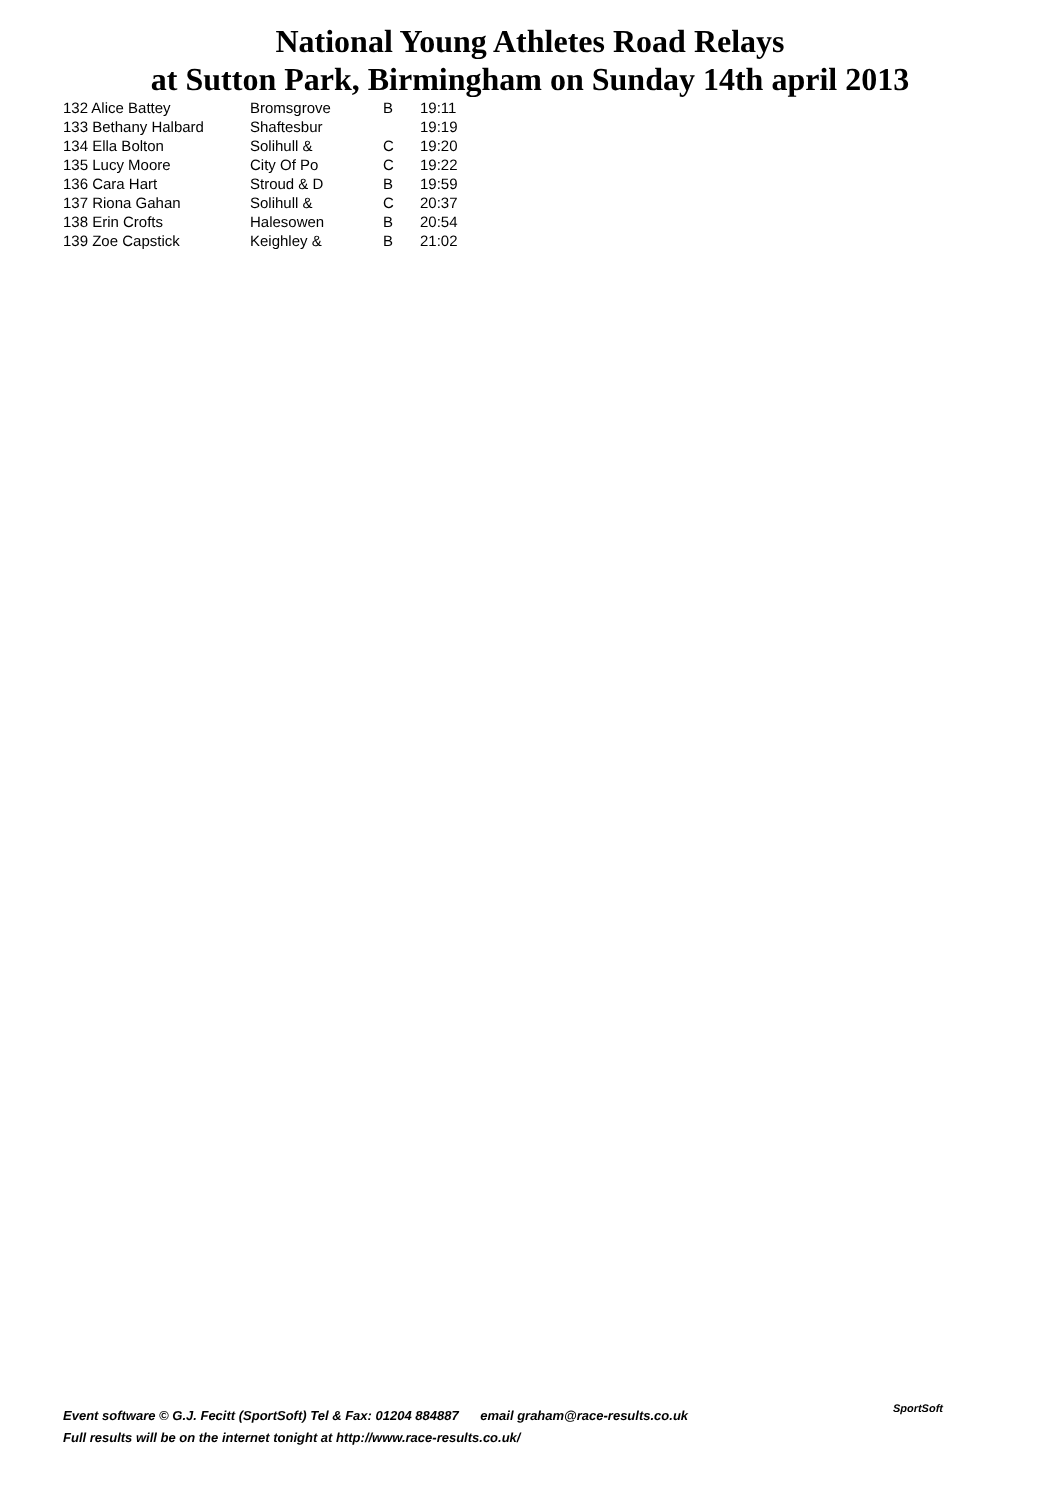National Young Athletes Road Relays
at Sutton Park, Birmingham on Sunday 14th april 2013
| 132 Alice Battey | Bromsgrove | B | 19:11 |
| 133 Bethany Halbard | Shaftesbur | | 19:19 |
| 134 Ella Bolton | Solihull & | C | 19:20 |
| 135 Lucy Moore | City Of Po | C | 19:22 |
| 136 Cara Hart | Stroud & D | B | 19:59 |
| 137 Riona Gahan | Solihull & | C | 20:37 |
| 138 Erin Crofts | Halesowen | B | 20:54 |
| 139 Zoe Capstick | Keighley & | B | 21:02 |
Event software © G.J. Fecitt (SportSoft) Tel & Fax: 01204 884887 email graham@race-results.co.uk
Full results will be on the internet tonight at http://www.race-results.co.uk/
SportSoft